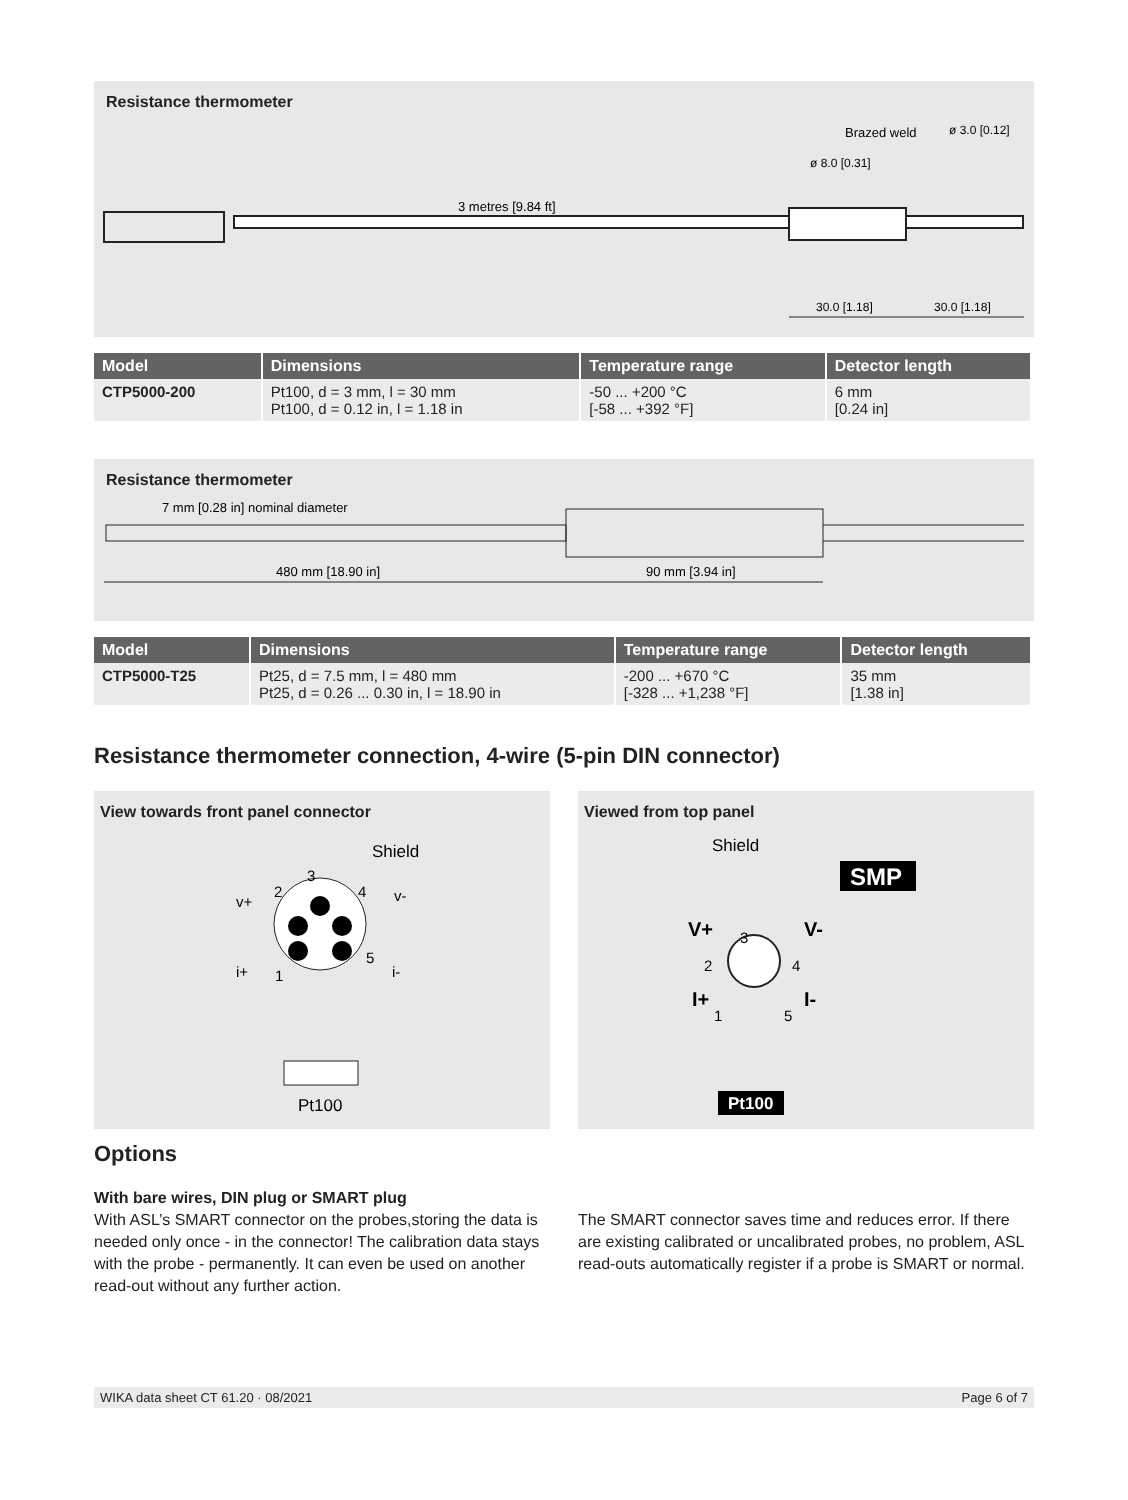Resistance thermometer
Brazed weld
ø 3.0 [0.12]
ø 8.0 [0.31]
3 metres [9.84 ft]
30.0 [1.18]
30.0 [1.18]
| Model | Dimensions | Temperature range | Detector length |
| --- | --- | --- | --- |
| CTP5000-200 | Pt100, d = 3 mm, l = 30 mm Pt100, d = 0.12 in, l = 1.18 in | -50 ... +200 °C [-58 ... +392 °F] | 6 mm [0.24 in] |
Resistance thermometer
7 mm [0.28 in] nominal diameter
480 mm [18.90 in]
90 mm [3.94 in]
| Model | Dimensions | Temperature range | Detector length |
| --- | --- | --- | --- |
| CTP5000-T25 | Pt25, d = 7.5 mm, l = 480 mm Pt25, d = 0.26 ... 0.30 in, l = 18.90 in | -200 ... +670 °C [-328 ... +1,238 °F] | 35 mm [1.38 in] |
Resistance thermometer connection, 4-wire (5-pin DIN connector)
View towards front panel connector
Shield
3
2
4
v+
v-
i+
1
5
i-
Pt100
Viewed from top panel
Shield
SMP
V+
V-
I+
I-
3
2
4
1
5
Pt100
Options
With bare wires, DIN plug or SMART plug
With ASL’s SMART connector on the probes,storing the data is needed only once - in the connector! The calibration data stays with the probe - permanently. It can even be used on another read-out without any further action.
The SMART connector saves time and reduces error. If there are existing calibrated or uncalibrated probes, no problem, ASL read-outs automatically register if a probe is SMART or normal.
WIKA data sheet CT 61.20 · 08/2021 Page 6 of 7